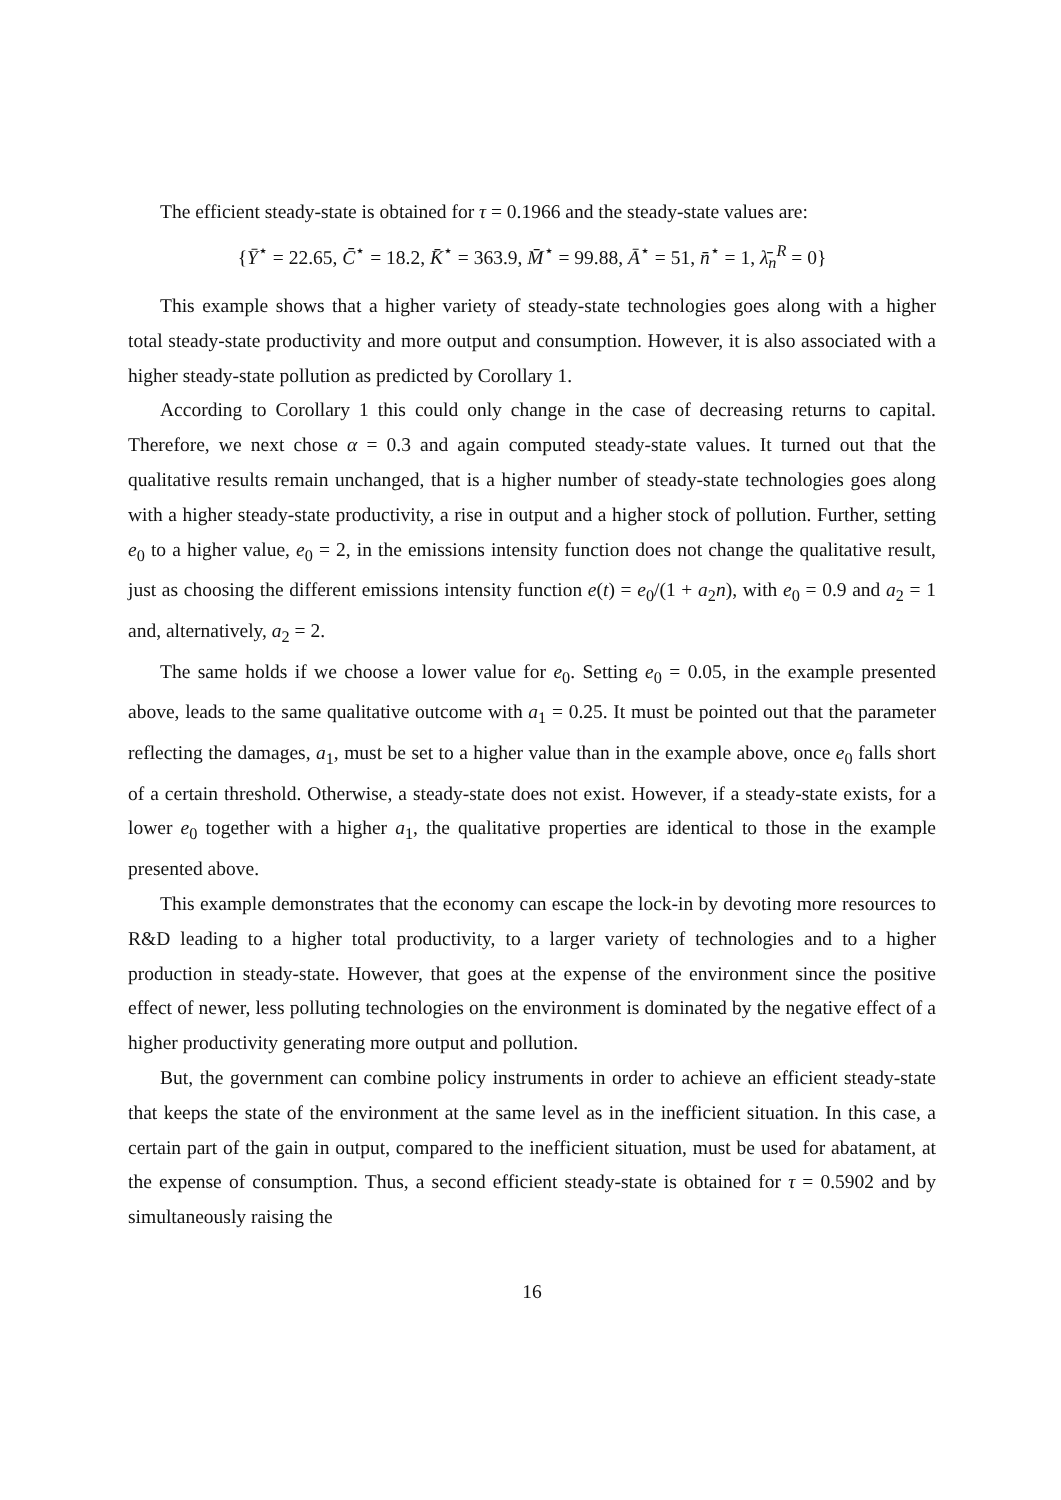The efficient steady-state is obtained for τ = 0.1966 and the steady-state values are:
{Ȳ<sup>⋆</sup> = 22.65, C̄<sup>⋆</sup> = 18.2, K̄<sup>⋆</sup> = 363.9, M̄<sup>⋆</sup> = 99.88, Ā<sup>⋆</sup> = 51, n̄<sup>⋆</sup> = 1, λ̄<sub>n</sub><sup>R</sup> = 0}
This example shows that a higher variety of steady-state technologies goes along with a higher total steady-state productivity and more output and consumption. However, it is also associated with a higher steady-state pollution as predicted by Corollary 1.
According to Corollary 1 this could only change in the case of decreasing returns to capital. Therefore, we next chose α = 0.3 and again computed steady-state values. It turned out that the qualitative results remain unchanged, that is a higher number of steady-state technologies goes along with a higher steady-state productivity, a rise in output and a higher stock of pollution. Further, setting e<sub>0</sub> to a higher value, e<sub>0</sub> = 2, in the emissions intensity function does not change the qualitative result, just as choosing the different emissions intensity function e(t) = e<sub>0</sub>/(1 + a<sub>2</sub>n), with e<sub>0</sub> = 0.9 and a<sub>2</sub> = 1 and, alternatively, a<sub>2</sub> = 2.
The same holds if we choose a lower value for e<sub>0</sub>. Setting e<sub>0</sub> = 0.05, in the example presented above, leads to the same qualitative outcome with a<sub>1</sub> = 0.25. It must be pointed out that the parameter reflecting the damages, a<sub>1</sub>, must be set to a higher value than in the example above, once e<sub>0</sub> falls short of a certain threshold. Otherwise, a steady-state does not exist. However, if a steady-state exists, for a lower e<sub>0</sub> together with a higher a<sub>1</sub>, the qualitative properties are identical to those in the example presented above.
This example demonstrates that the economy can escape the lock-in by devoting more resources to R&D leading to a higher total productivity, to a larger variety of technologies and to a higher production in steady-state. However, that goes at the expense of the environment since the positive effect of newer, less polluting technologies on the environment is dominated by the negative effect of a higher productivity generating more output and pollution.
But, the government can combine policy instruments in order to achieve an efficient steady-state that keeps the state of the environment at the same level as in the inefficient situation. In this case, a certain part of the gain in output, compared to the inefficient situation, must be used for abatament, at the expense of consumption. Thus, a second efficient steady-state is obtained for τ = 0.5902 and by simultaneously raising the
16